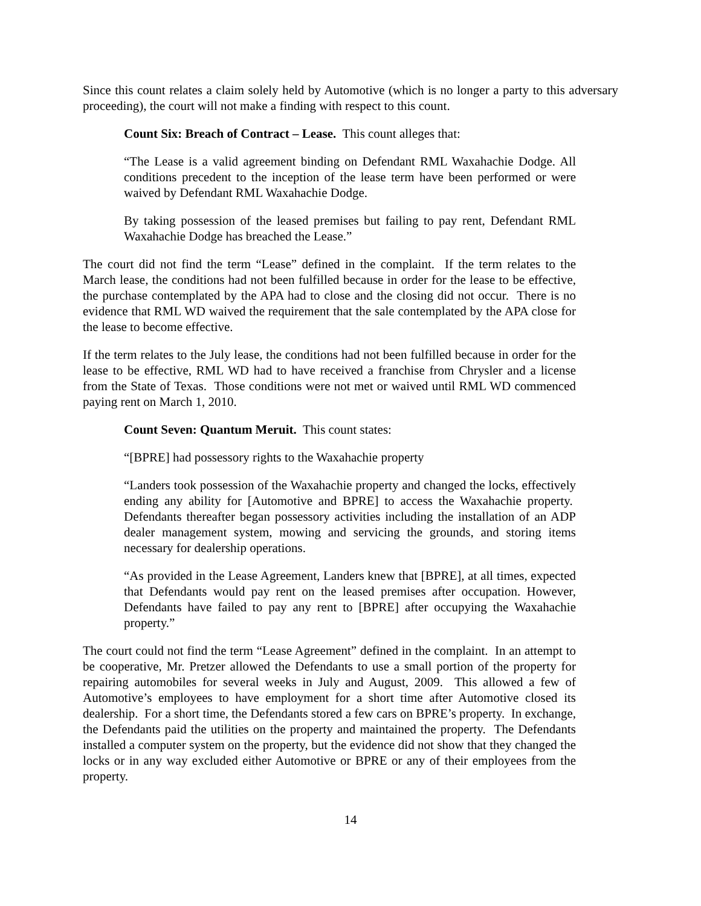Since this count relates a claim solely held by Automotive (which is no longer a party to this adversary proceeding), the court will not make a finding with respect to this count.
Count Six: Breach of Contract – Lease. This count alleges that:
“The Lease is a valid agreement binding on Defendant RML Waxahachie Dodge. All conditions precedent to the inception of the lease term have been performed or were waived by Defendant RML Waxahachie Dodge.
By taking possession of the leased premises but failing to pay rent, Defendant RML Waxahachie Dodge has breached the Lease.”
The court did not find the term “Lease” defined in the complaint. If the term relates to the March lease, the conditions had not been fulfilled because in order for the lease to be effective, the purchase contemplated by the APA had to close and the closing did not occur. There is no evidence that RML WD waived the requirement that the sale contemplated by the APA close for the lease to become effective.
If the term relates to the July lease, the conditions had not been fulfilled because in order for the lease to be effective, RML WD had to have received a franchise from Chrysler and a license from the State of Texas. Those conditions were not met or waived until RML WD commenced paying rent on March 1, 2010.
Count Seven: Quantum Meruit. This count states:
“[BPRE] had possessory rights to the Waxahachie property
“Landers took possession of the Waxahachie property and changed the locks, effectively ending any ability for [Automotive and BPRE] to access the Waxahachie property. Defendants thereafter began possessory activities including the installation of an ADP dealer management system, mowing and servicing the grounds, and storing items necessary for dealership operations.
“As provided in the Lease Agreement, Landers knew that [BPRE], at all times, expected that Defendants would pay rent on the leased premises after occupation. However, Defendants have failed to pay any rent to [BPRE] after occupying the Waxahachie property.”
The court could not find the term “Lease Agreement” defined in the complaint. In an attempt to be cooperative, Mr. Pretzer allowed the Defendants to use a small portion of the property for repairing automobiles for several weeks in July and August, 2009. This allowed a few of Automotive’s employees to have employment for a short time after Automotive closed its dealership. For a short time, the Defendants stored a few cars on BPRE’s property. In exchange, the Defendants paid the utilities on the property and maintained the property. The Defendants installed a computer system on the property, but the evidence did not show that they changed the locks or in any way excluded either Automotive or BPRE or any of their employees from the property.
14